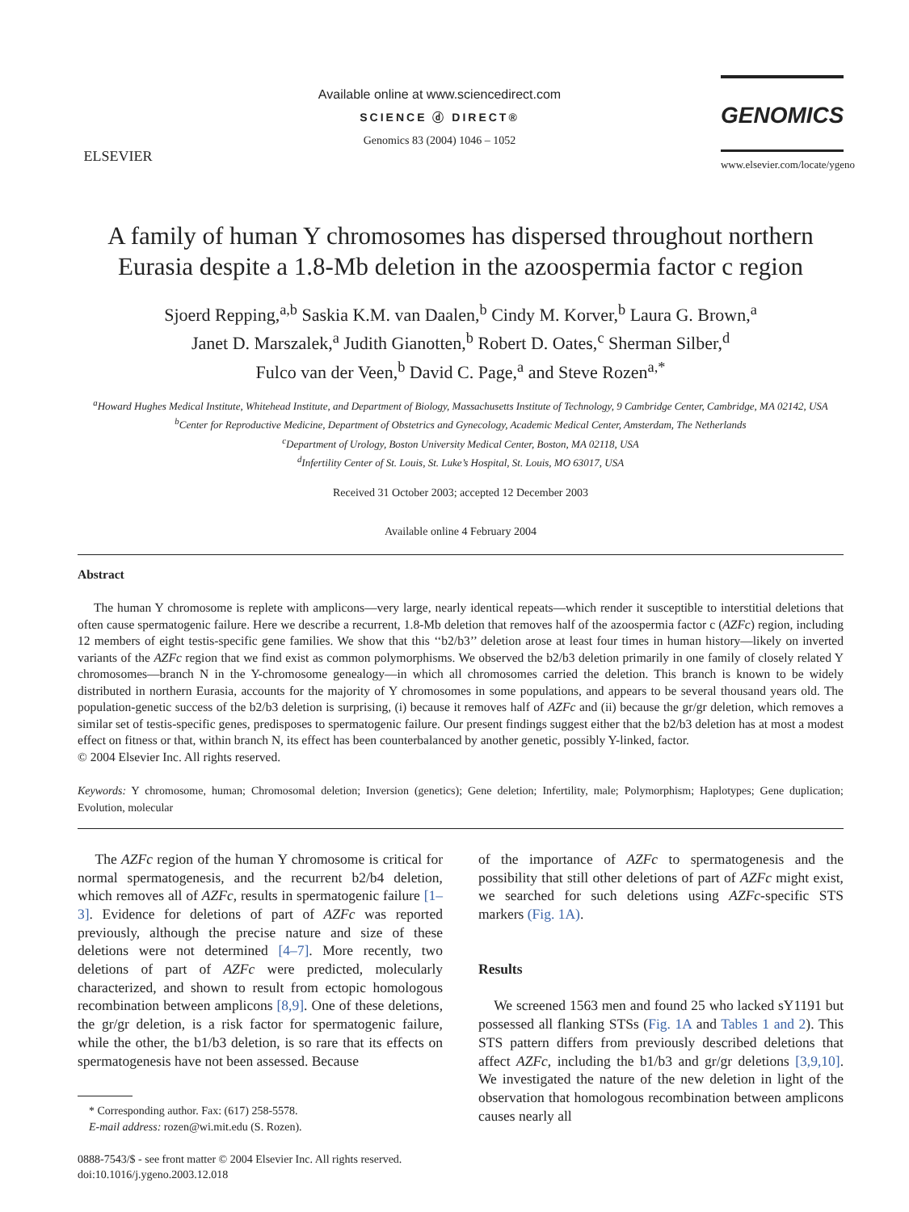ELSEVIER
Available online at www.sciencedirect.com
SCIENCE ⓓ DIRECT®
Genomics 83 (2004) 1046 – 1052
GENOMICS
www.elsevier.com/locate/ygeno
A family of human Y chromosomes has dispersed throughout northern Eurasia despite a 1.8-Mb deletion in the azoospermia factor c region
Sjoerd Repping,<sup>a,b</sup> Saskia K.M. van Daalen,<sup>b</sup> Cindy M. Korver,<sup>b</sup> Laura G. Brown,<sup>a</sup>
Janet D. Marszalek,<sup>a</sup> Judith Gianotten,<sup>b</sup> Robert D. Oates,<sup>c</sup> Sherman Silber,<sup>d</sup>
Fulco van der Veen,<sup>b</sup> David C. Page,<sup>a</sup> and Steve Rozen<sup>a,*</sup>
<sup>a</sup> Howard Hughes Medical Institute, Whitehead Institute, and Department of Biology, Massachusetts Institute of Technology, 9 Cambridge Center, Cambridge, MA 02142, USA
<sup>b</sup> Center for Reproductive Medicine, Department of Obstetrics and Gynecology, Academic Medical Center, Amsterdam, The Netherlands
<sup>c</sup> Department of Urology, Boston University Medical Center, Boston, MA 02118, USA
<sup>d</sup> Infertility Center of St. Louis, St. Luke’s Hospital, St. Louis, MO 63017, USA
Received 31 October 2003; accepted 12 December 2003
Available online 4 February 2004
Abstract
The human Y chromosome is replete with amplicons—very large, nearly identical repeats—which render it susceptible to interstitial deletions that often cause spermatogenic failure. Here we describe a recurrent, 1.8-Mb deletion that removes half of the azoospermia factor c (AZFc) region, including 12 members of eight testis-specific gene families. We show that this ‘‘b2/b3’’ deletion arose at least four times in human history—likely on inverted variants of the AZFc region that we find exist as common polymorphisms. We observed the b2/b3 deletion primarily in one family of closely related Y chromosomes—branch N in the Y-chromosome genealogy—in which all chromosomes carried the deletion. This branch is known to be widely distributed in northern Eurasia, accounts for the majority of Y chromosomes in some populations, and appears to be several thousand years old. The population-genetic success of the b2/b3 deletion is surprising, (i) because it removes half of AZFc and (ii) because the gr/gr deletion, which removes a similar set of testis-specific genes, predisposes to spermatogenic failure. Our present findings suggest either that the b2/b3 deletion has at most a modest effect on fitness or that, within branch N, its effect has been counterbalanced by another genetic, possibly Y-linked, factor.
© 2004 Elsevier Inc. All rights reserved.
Keywords: Y chromosome, human; Chromosomal deletion; Inversion (genetics); Gene deletion; Infertility, male; Polymorphism; Haplotypes; Gene duplication; Evolution, molecular
The AZFc region of the human Y chromosome is critical for normal spermatogenesis, and the recurrent b2/b4 deletion, which removes all of AZFc, results in spermatogenic failure [1–3]. Evidence for deletions of part of AZFc was reported previously, although the precise nature and size of these deletions were not determined [4–7]. More recently, two deletions of part of AZFc were predicted, molecularly characterized, and shown to result from ectopic homologous recombination between amplicons [8,9]. One of these deletions, the gr/gr deletion, is a risk factor for spermatogenic failure, while the other, the b1/b3 deletion, is so rare that its effects on spermatogenesis have not been assessed. Because
* Corresponding author. Fax: (617) 258-5578.
E-mail address: rozen@wi.mit.edu (S. Rozen).
0888-7543/$ - see front matter © 2004 Elsevier Inc. All rights reserved.
doi:10.1016/j.ygeno.2003.12.018
of the importance of AZFc to spermatogenesis and the possibility that still other deletions of part of AZFc might exist, we searched for such deletions using AZFc-specific STS markers (Fig. 1A).
Results
We screened 1563 men and found 25 who lacked sY1191 but possessed all flanking STSs (Fig. 1A and Tables 1 and 2). This STS pattern differs from previously described deletions that affect AZFc, including the b1/b3 and gr/gr deletions [3,9,10]. We investigated the nature of the new deletion in light of the observation that homologous recombination between amplicons causes nearly all